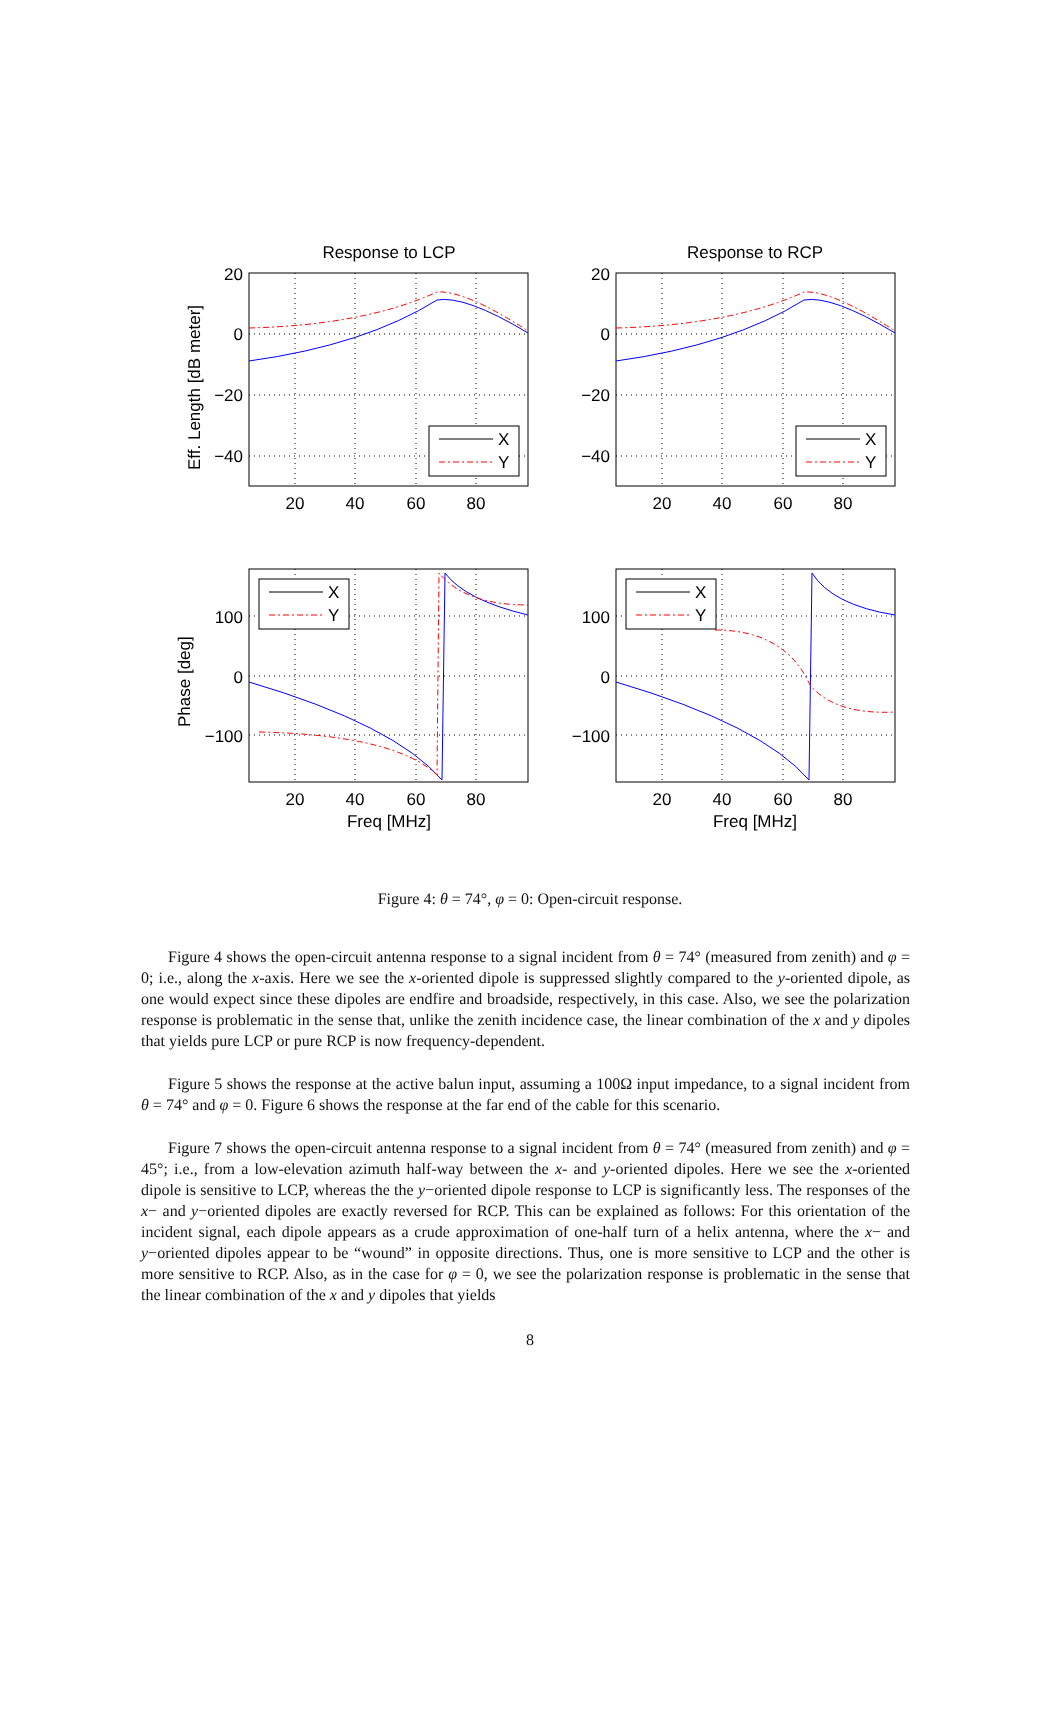Response to LCP
Response to RCP
20
40
60
80
20
40
60
80
20
40
60
80
20
40
60
80
Freq [MHz]
Freq [MHz]
20
0
−20
−40
20
0
−20
−40
100
0
−100
100
0
−100
Eff. Length [dB meter]
Phase [deg]
X
Y
X
Y
X
Y
X
Y
Figure 4: θ = 74°, φ = 0: Open-circuit response.
Figure 4 shows the open-circuit antenna response to a signal incident from θ = 74° (measured from zenith) and φ = 0; i.e., along the x-axis. Here we see the x-oriented dipole is suppressed slightly compared to the y-oriented dipole, as one would expect since these dipoles are endfire and broadside, respectively, in this case. Also, we see the polarization response is problematic in the sense that, unlike the zenith incidence case, the linear combination of the x and y dipoles that yields pure LCP or pure RCP is now frequency-dependent.
Figure 5 shows the response at the active balun input, assuming a 100Ω input impedance, to a signal incident from θ = 74° and φ = 0. Figure 6 shows the response at the far end of the cable for this scenario.
Figure 7 shows the open-circuit antenna response to a signal incident from θ = 74° (measured from zenith) and φ = 45°; i.e., from a low-elevation azimuth half-way between the x- and y-oriented dipoles. Here we see the x-oriented dipole is sensitive to LCP, whereas the the y−oriented dipole response to LCP is significantly less. The responses of the x− and y−oriented dipoles are exactly reversed for RCP. This can be explained as follows: For this orientation of the incident signal, each dipole appears as a crude approximation of one-half turn of a helix antenna, where the x− and y−oriented dipoles appear to be “wound” in opposite directions. Thus, one is more sensitive to LCP and the other is more sensitive to RCP. Also, as in the case for φ = 0, we see the polarization response is problematic in the sense that the linear combination of the x and y dipoles that yields
8